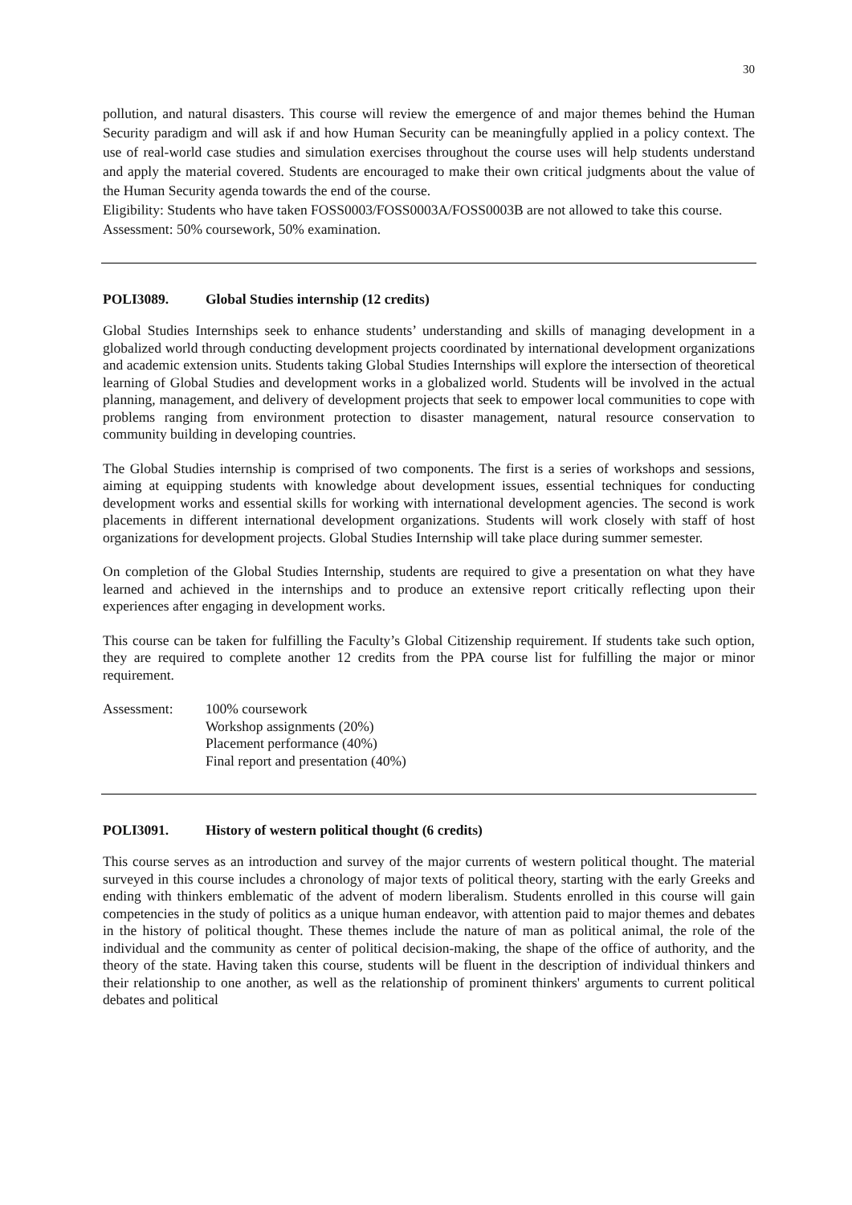30
pollution, and natural disasters. This course will review the emergence of and major themes behind the Human Security paradigm and will ask if and how Human Security can be meaningfully applied in a policy context. The use of real-world case studies and simulation exercises throughout the course uses will help students understand and apply the material covered. Students are encouraged to make their own critical judgments about the value of the Human Security agenda towards the end of the course.
Eligibility: Students who have taken FOSS0003/FOSS0003A/FOSS0003B are not allowed to take this course.
Assessment: 50% coursework, 50% examination.
POLI3089. Global Studies internship (12 credits)
Global Studies Internships seek to enhance students’ understanding and skills of managing development in a globalized world through conducting development projects coordinated by international development organizations and academic extension units. Students taking Global Studies Internships will explore the intersection of theoretical learning of Global Studies and development works in a globalized world. Students will be involved in the actual planning, management, and delivery of development projects that seek to empower local communities to cope with problems ranging from environment protection to disaster management, natural resource conservation to community building in developing countries.
The Global Studies internship is comprised of two components. The first is a series of workshops and sessions, aiming at equipping students with knowledge about development issues, essential techniques for conducting development works and essential skills for working with international development agencies. The second is work placements in different international development organizations. Students will work closely with staff of host organizations for development projects. Global Studies Internship will take place during summer semester.
On completion of the Global Studies Internship, students are required to give a presentation on what they have learned and achieved in the internships and to produce an extensive report critically reflecting upon their experiences after engaging in development works.
This course can be taken for fulfilling the Faculty’s Global Citizenship requirement. If students take such option, they are required to complete another 12 credits from the PPA course list for fulfilling the major or minor requirement.
Assessment: 100% coursework
Workshop assignments (20%)
Placement performance (40%)
Final report and presentation (40%)
POLI3091. History of western political thought (6 credits)
This course serves as an introduction and survey of the major currents of western political thought. The material surveyed in this course includes a chronology of major texts of political theory, starting with the early Greeks and ending with thinkers emblematic of the advent of modern liberalism. Students enrolled in this course will gain competencies in the study of politics as a unique human endeavor, with attention paid to major themes and debates in the history of political thought. These themes include the nature of man as political animal, the role of the individual and the community as center of political decision-making, the shape of the office of authority, and the theory of the state. Having taken this course, students will be fluent in the description of individual thinkers and their relationship to one another, as well as the relationship of prominent thinkers' arguments to current political debates and political